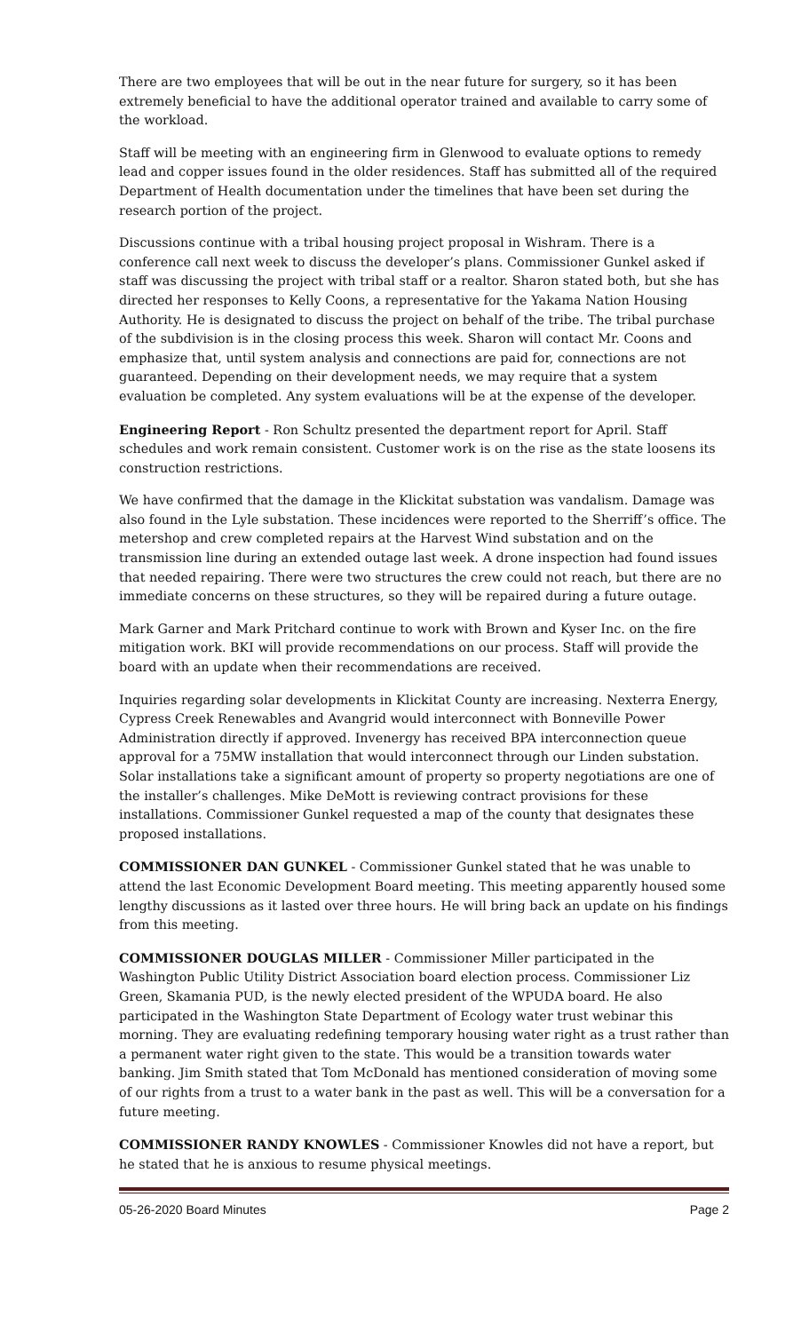There are two employees that will be out in the near future for surgery, so it has been extremely beneficial to have the additional operator trained and available to carry some of the workload.
Staff will be meeting with an engineering firm in Glenwood to evaluate options to remedy lead and copper issues found in the older residences. Staff has submitted all of the required Department of Health documentation under the timelines that have been set during the research portion of the project.
Discussions continue with a tribal housing project proposal in Wishram. There is a conference call next week to discuss the developer’s plans. Commissioner Gunkel asked if staff was discussing the project with tribal staff or a realtor. Sharon stated both, but she has directed her responses to Kelly Coons, a representative for the Yakama Nation Housing Authority. He is designated to discuss the project on behalf of the tribe. The tribal purchase of the subdivision is in the closing process this week. Sharon will contact Mr. Coons and emphasize that, until system analysis and connections are paid for, connections are not guaranteed. Depending on their development needs, we may require that a system evaluation be completed. Any system evaluations will be at the expense of the developer.
Engineering Report - Ron Schultz presented the department report for April. Staff schedules and work remain consistent. Customer work is on the rise as the state loosens its construction restrictions.
We have confirmed that the damage in the Klickitat substation was vandalism. Damage was also found in the Lyle substation. These incidences were reported to the Sherriff’s office. The metershop and crew completed repairs at the Harvest Wind substation and on the transmission line during an extended outage last week. A drone inspection had found issues that needed repairing. There were two structures the crew could not reach, but there are no immediate concerns on these structures, so they will be repaired during a future outage.
Mark Garner and Mark Pritchard continue to work with Brown and Kyser Inc. on the fire mitigation work. BKI will provide recommendations on our process. Staff will provide the board with an update when their recommendations are received.
Inquiries regarding solar developments in Klickitat County are increasing. Nexterra Energy, Cypress Creek Renewables and Avangrid would interconnect with Bonneville Power Administration directly if approved. Invenergy has received BPA interconnection queue approval for a 75MW installation that would interconnect through our Linden substation. Solar installations take a significant amount of property so property negotiations are one of the installer’s challenges. Mike DeMott is reviewing contract provisions for these installations. Commissioner Gunkel requested a map of the county that designates these proposed installations.
COMMISSIONER DAN GUNKEL - Commissioner Gunkel stated that he was unable to attend the last Economic Development Board meeting. This meeting apparently housed some lengthy discussions as it lasted over three hours. He will bring back an update on his findings from this meeting.
COMMISSIONER DOUGLAS MILLER - Commissioner Miller participated in the Washington Public Utility District Association board election process. Commissioner Liz Green, Skamania PUD, is the newly elected president of the WPUDA board. He also participated in the Washington State Department of Ecology water trust webinar this morning. They are evaluating redefining temporary housing water right as a trust rather than a permanent water right given to the state. This would be a transition towards water banking. Jim Smith stated that Tom McDonald has mentioned consideration of moving some of our rights from a trust to a water bank in the past as well. This will be a conversation for a future meeting.
COMMISSIONER RANDY KNOWLES - Commissioner Knowles did not have a report, but he stated that he is anxious to resume physical meetings.
05-26-2020 Board Minutes Page 2